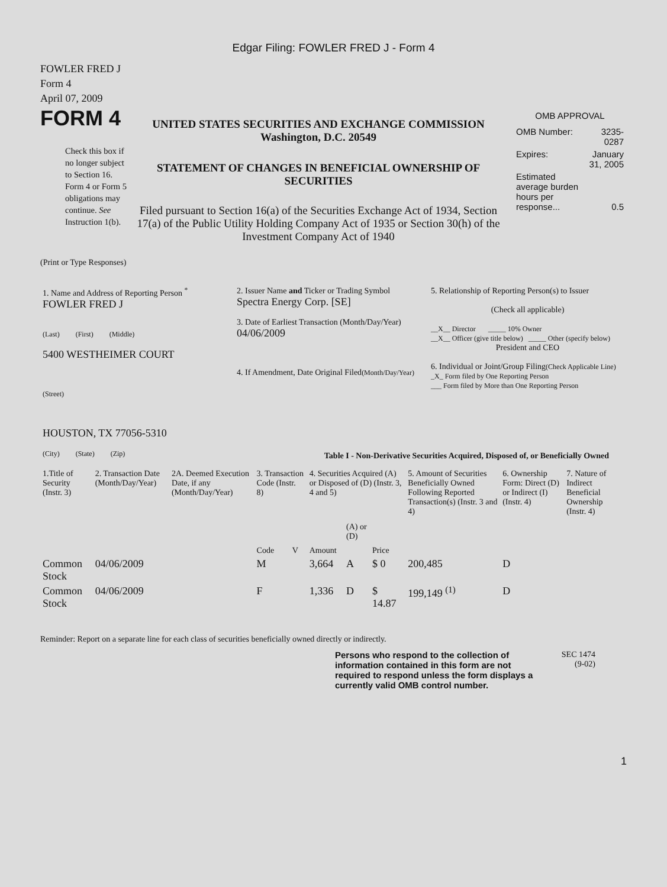Edgar Filing: FOWLER FRED J - Form 4
FOWLER FRED J
Form 4
April 07, 2009
FORM 4
Check this box if no longer subject to Section 16. Form 4 or Form 5 obligations may continue. See Instruction 1(b).
UNITED STATES SECURITIES AND EXCHANGE COMMISSION
Washington, D.C. 20549
STATEMENT OF CHANGES IN BENEFICIAL OWNERSHIP OF SECURITIES
Filed pursuant to Section 16(a) of the Securities Exchange Act of 1934, Section 17(a) of the Public Utility Holding Company Act of 1935 or Section 30(h) of the Investment Company Act of 1940
OMB APPROVAL
| OMB Number: | 3235-0287 |
| Expires: | January 31, 2005 |
| Estimated average burden hours per response... | 0.5 |
(Print or Type Responses)
| 1. Name and Address of Reporting Person <sup>*</sup> FOWLER FRED J (Last) (First) (Middle) 5400 WESTHEIMER COURT (Street) HOUSTON, TX 77056-5310 (City) (State) (Zip) | 2. Issuer Name and Ticker or Trading Symbol Spectra Energy Corp. [SE] 3. Date of Earliest Transaction (Month/Day/Year) 04/06/2009 4. If Amendment, Date Original Filed (Month/Day/Year) | 5. Relationship of Reporting Person(s) to Issuer (Check all applicable) __X__ Director _____ 10% Owner __X__ Officer (give title below) _____ Other (specify below) President and CEO 6. Individual or Joint/Group Filing (Check Applicable Line) _X_ Form filed by One Reporting Person ___ Form filed by More than One Reporting Person |
Table I - Non-Derivative Securities Acquired, Disposed of, or Beneficially Owned
| 1.Title of Security (Instr. 3) | 2. Transaction Date (Month/Day/Year) | 2A. Deemed Execution Date, if any (Month/Day/Year) | 3. Transaction Code (Instr. 8) | | 4. Securities Acquired (A) or Disposed of (D) (Instr. 3, 4 and 5) | | | 5. Amount of Securities Beneficially Owned Following Reported Transaction(s) (Instr. 3 and 4) | 6. Ownership Form: Direct (D) or Indirect (I) (Instr. 4) | 7. Nature of Indirect Beneficial Ownership (Instr. 4) |
| --- | --- | --- | --- | --- | --- | --- | --- | --- | --- | --- |
| | | | Code | V | Amount | (A) or (D) | Price | | | |
| Common Stock | 04/06/2009 | | M | | 3,664 | A | $ 0 | 200,485 | D | |
| Common Stock | 04/06/2009 | | F | | 1,336 | D | $ 14.87 | 199,149 <sup>(1)</sup> | D | |
Reminder: Report on a separate line for each class of securities beneficially owned directly or indirectly.
Persons who respond to the collection of information contained in this form are not required to respond unless the form displays a currently valid OMB control number.
SEC 1474
(9-02)
1